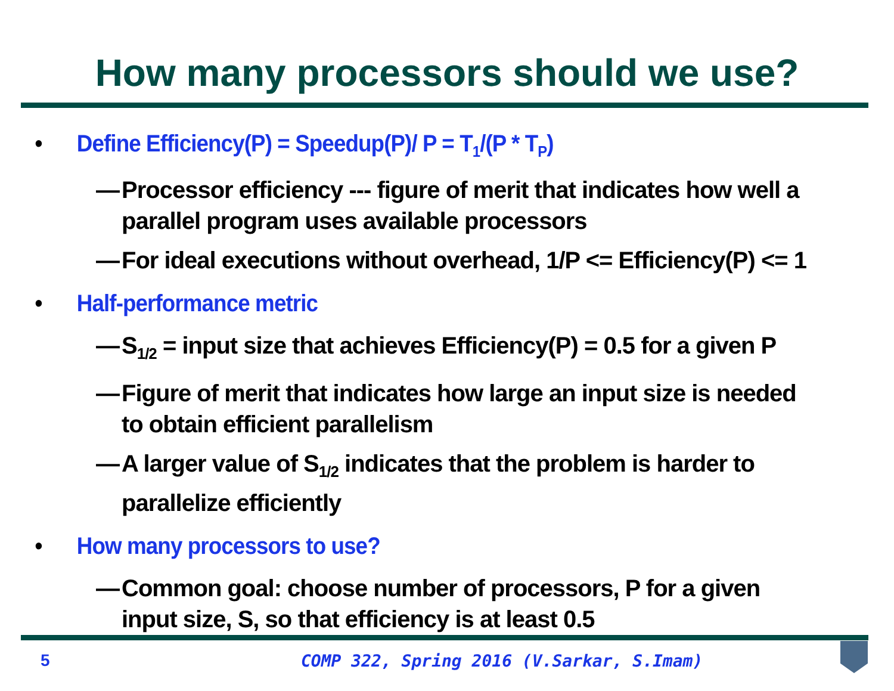How many processors should we use?
• Define Efficiency(P) = Speedup(P)/ P = T<sub>1</sub>/(P * T<sub>P</sub>)
— Processor efficiency --- figure of merit that indicates how well a parallel program uses available processors
— For ideal executions without overhead, 1/P <= Efficiency(P) <= 1
• Half-performance metric
— S<sub>1/2</sub> = input size that achieves Efficiency(P) = 0.5 for a given P
— Figure of merit that indicates how large an input size is needed to obtain efficient parallelism
— A larger value of S<sub>1/2</sub> indicates that the problem is harder to parallelize efficiently
• How many processors to use?
— Common goal: choose number of processors, P for a given input size, S, so that efficiency is at least 0.5
5
COMP 322, Spring 2016 (V.Sarkar, S.Imam)